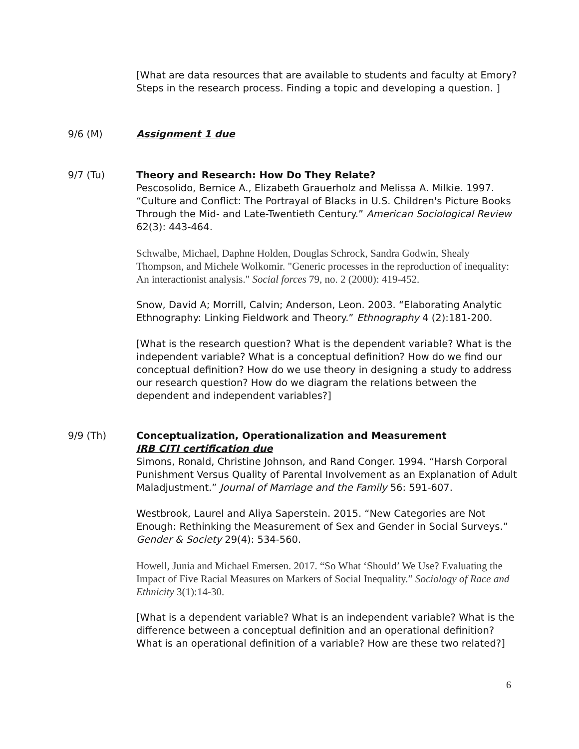[What are data resources that are available to students and faculty at Emory? Steps in the research process. Finding a topic and developing a question. ]
9/6 (M) Assignment 1 due
9/7 (Tu) Theory and Research: How Do They Relate?
Pescosolido, Bernice A., Elizabeth Grauerholz and Melissa A. Milkie. 1997. “Culture and Conflict: The Portrayal of Blacks in U.S. Children's Picture Books Through the Mid- and Late-Twentieth Century.” American Sociological Review 62(3): 443-464.
Schwalbe, Michael, Daphne Holden, Douglas Schrock, Sandra Godwin, Shealy Thompson, and Michele Wolkomir. "Generic processes in the reproduction of inequality: An interactionist analysis." Social forces 79, no. 2 (2000): 419-452.
Snow, David A; Morrill, Calvin; Anderson, Leon. 2003. “Elaborating Analytic Ethnography: Linking Fieldwork and Theory.” Ethnography 4 (2):181-200.
[What is the research question? What is the dependent variable? What is the independent variable? What is a conceptual definition? How do we find our conceptual definition? How do we use theory in designing a study to address our research question? How do we diagram the relations between the dependent and independent variables?]
9/9 (Th) Conceptualization, Operationalization and Measurement
IRB CITI certification due
Simons, Ronald, Christine Johnson, and Rand Conger. 1994. “Harsh Corporal Punishment Versus Quality of Parental Involvement as an Explanation of Adult Maladjustment.” Journal of Marriage and the Family 56: 591-607.
Westbrook, Laurel and Aliya Saperstein. 2015. “New Categories are Not Enough: Rethinking the Measurement of Sex and Gender in Social Surveys.” Gender & Society 29(4): 534-560.
Howell, Junia and Michael Emersen. 2017. “So What ‘Should’ We Use? Evaluating the Impact of Five Racial Measures on Markers of Social Inequality.” Sociology of Race and Ethnicity 3(1):14-30.
[What is a dependent variable? What is an independent variable? What is the difference between a conceptual definition and an operational definition? What is an operational definition of a variable? How are these two related?]
6